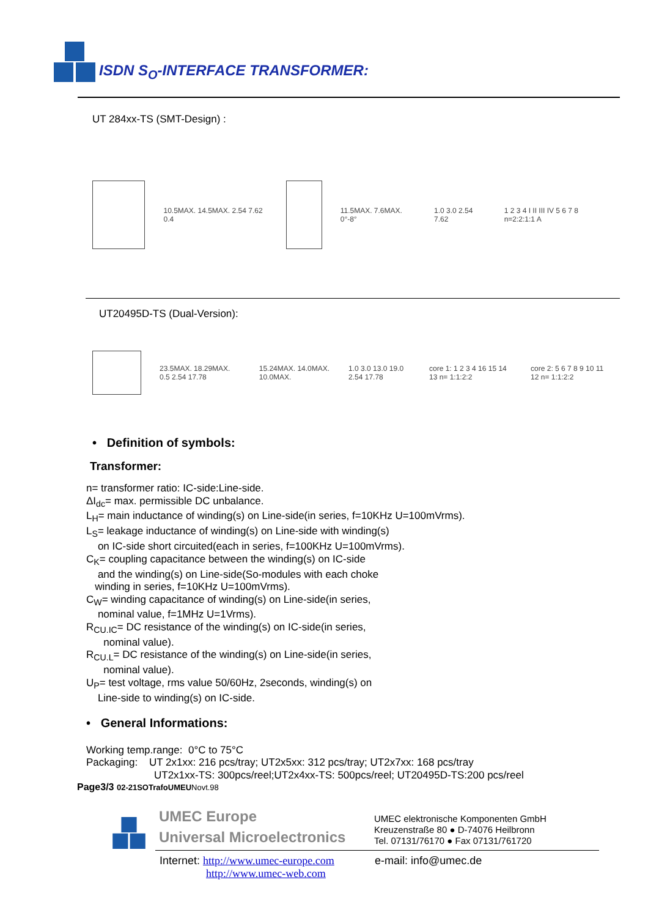ISDN S<sub>O</sub>-INTERFACE TRANSFORMER:
UT 284xx-TS (SMT-Design) :
10.5MAX. 14.5MAX. 2.54 7.62 0.4
11.5MAX. 7.6MAX. 0°-8° 1.0 3.0 2.54 7.62 1 2 3 4 I II III IV 5 6 7 8 n=2:2:1:1 A
UT20495D-TS (Dual-Version):
23.5MAX. 18.29MAX. 0.5 2.54 17.78 15.24MAX. 14.0MAX. 10.0MAX. 1.0 3.0 13.0 19.0 2.54 17.78 core 1: 1 2 3 4 16 15 14 13 n= 1:1:2:2 core 2: 5 6 7 8 9 10 11 12 n= 1:1:2:2
• Definition of symbols:
Transformer:
n= transformer ratio: IC-side:Line-side.
ΔI<sub>dc</sub>= max. permissible DC unbalance.
L<sub>H</sub>= main inductance of winding(s) on Line-side(in series, f=10KHz U=100mVrms).
L<sub>S</sub>= leakage inductance of winding(s) on Line-side with winding(s)
on IC-side short circuited(each in series, f=100KHz U=100mVrms).
C<sub>K</sub>= coupling capacitance between the winding(s) on IC-side
and the winding(s) on Line-side(So-modules with each choke
winding in series, f=10KHz U=100mVrms).
C<sub>W</sub>= winding capacitance of winding(s) on Line-side(in series,
nominal value, f=1MHz U=1Vrms).
R<sub>CU.IC</sub>= DC resistance of the winding(s) on IC-side(in series,
nominal value).
R<sub>CU.L</sub>= DC resistance of the winding(s) on Line-side(in series,
nominal value).
U<sub>P</sub>= test voltage, rms value 50/60Hz, 2seconds, winding(s) on
Line-side to winding(s) on IC-side.
• General Informations:
Working temp.range: 0°C to 75°C
Packaging: UT 2x1xx: 216 pcs/tray; UT2x5xx: 312 pcs/tray; UT2x7xx: 168 pcs/tray
UT2x1xx-TS: 300pcs/reel;UT2x4xx-TS: 500pcs/reel; UT20495D-TS:200 pcs/reel
Page3/3 02-21SOTrafoUMEU Novt.98
UMEC Europe
Universal Microelectronics
UMEC elektronische Komponenten GmbH
Kreuzenstraße 80 ● D-74076 Heilbronn
Tel. 07131/76170 ● Fax 07131/761720
Internet: http://www.umec-europe.com
http://www.umec-web.com
e-mail: info@umec.de